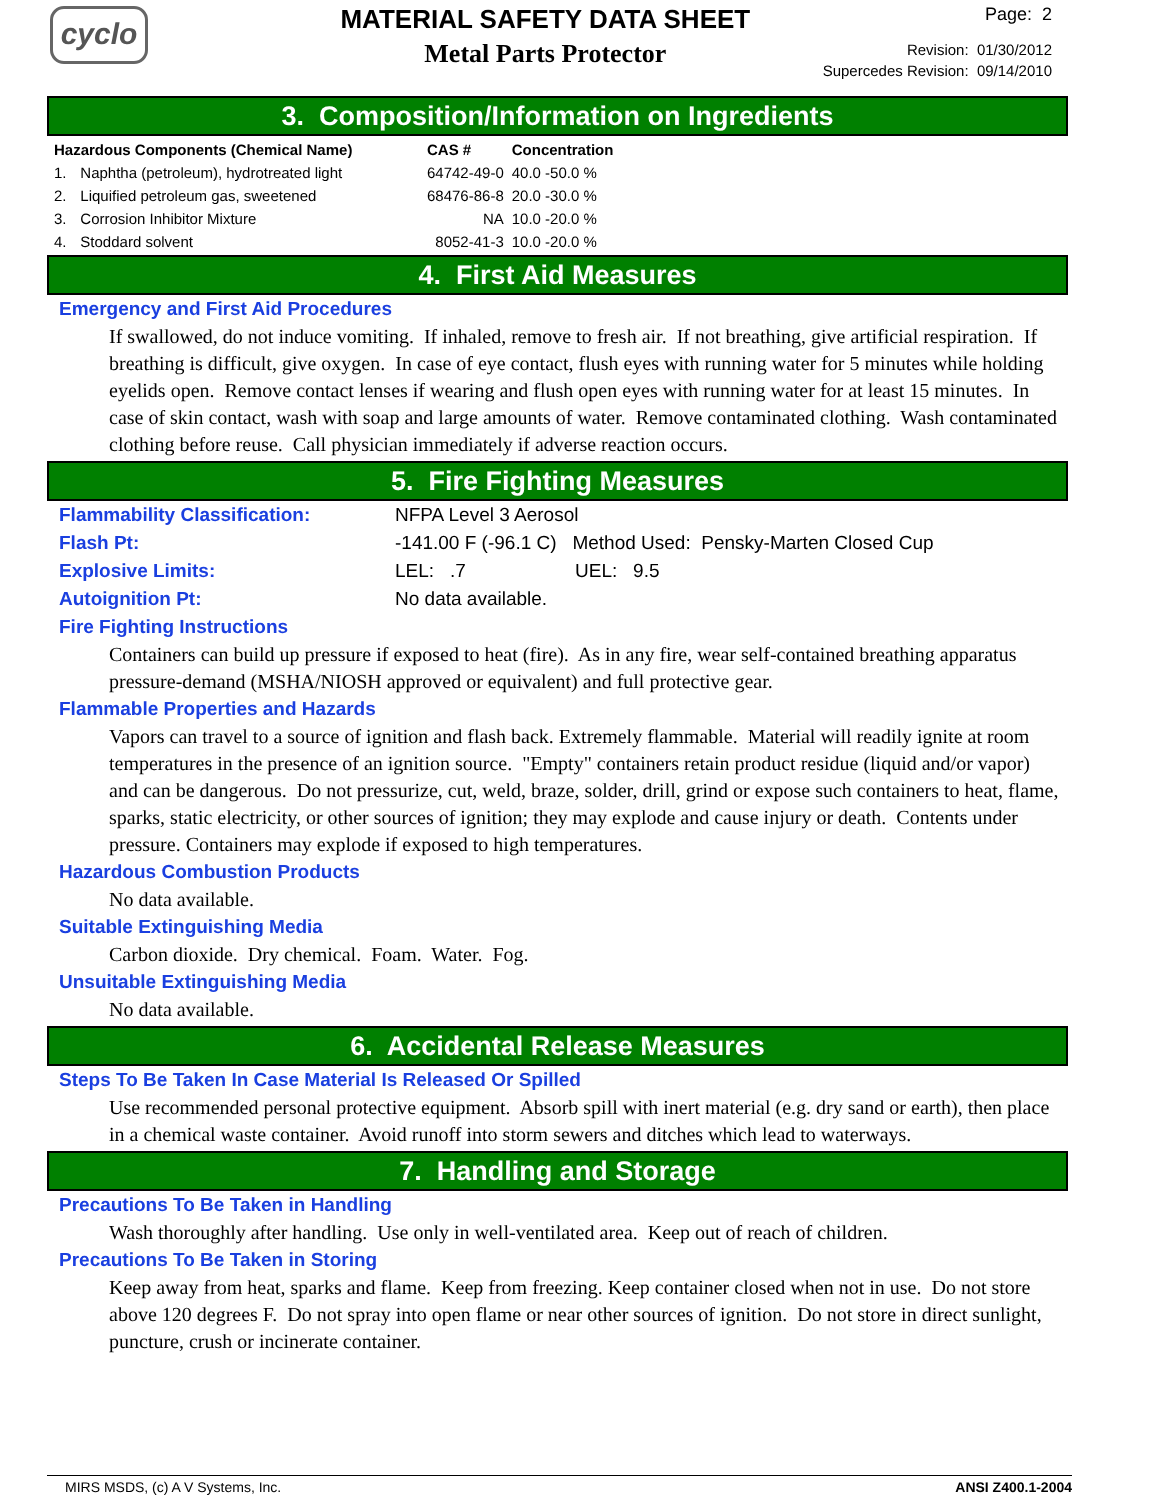cyclo
MATERIAL SAFETY DATA SHEET
Metal Parts Protector
Page: 2
Revision: 01/30/2012
Supercedes Revision: 09/14/2010
3. Composition/Information on Ingredients
| Hazardous Components (Chemical Name) | | CAS # | Concentration |
| --- | --- | --- | --- |
| 1. | Naphtha (petroleum), hydrotreated light | 64742-49-0 | 40.0 -50.0 % |
| 2. | Liquified petroleum gas, sweetened | 68476-86-8 | 20.0 -30.0 % |
| 3. | Corrosion Inhibitor Mixture | NA | 10.0 -20.0 % |
| 4. | Stoddard solvent | 8052-41-3 | 10.0 -20.0 % |
4. First Aid Measures
Emergency and First Aid Procedures
If swallowed, do not induce vomiting. If inhaled, remove to fresh air. If not breathing, give artificial respiration. If breathing is difficult, give oxygen. In case of eye contact, flush eyes with running water for 5 minutes while holding eyelids open. Remove contact lenses if wearing and flush open eyes with running water for at least 15 minutes. In case of skin contact, wash with soap and large amounts of water. Remove contaminated clothing. Wash contaminated clothing before reuse. Call physician immediately if adverse reaction occurs.
5. Fire Fighting Measures
Flammability Classification: NFPA Level 3 Aerosol
Flash Pt: -141.00 F (-96.1 C) Method Used: Pensky-Marten Closed Cup
Explosive Limits: LEL: .7 UEL: 9.5
Autoignition Pt: No data available.
Fire Fighting Instructions
Containers can build up pressure if exposed to heat (fire). As in any fire, wear self-contained breathing apparatus pressure-demand (MSHA/NIOSH approved or equivalent) and full protective gear.
Flammable Properties and Hazards
Vapors can travel to a source of ignition and flash back. Extremely flammable. Material will readily ignite at room temperatures in the presence of an ignition source. "Empty" containers retain product residue (liquid and/or vapor) and can be dangerous. Do not pressurize, cut, weld, braze, solder, drill, grind or expose such containers to heat, flame, sparks, static electricity, or other sources of ignition; they may explode and cause injury or death. Contents under pressure. Containers may explode if exposed to high temperatures.
Hazardous Combustion Products
No data available.
Suitable Extinguishing Media
Carbon dioxide. Dry chemical. Foam. Water. Fog.
Unsuitable Extinguishing Media
No data available.
6. Accidental Release Measures
Steps To Be Taken In Case Material Is Released Or Spilled
Use recommended personal protective equipment. Absorb spill with inert material (e.g. dry sand or earth), then place in a chemical waste container. Avoid runoff into storm sewers and ditches which lead to waterways.
7. Handling and Storage
Precautions To Be Taken in Handling
Wash thoroughly after handling. Use only in well-ventilated area. Keep out of reach of children.
Precautions To Be Taken in Storing
Keep away from heat, sparks and flame. Keep from freezing. Keep container closed when not in use. Do not store above 120 degrees F. Do not spray into open flame or near other sources of ignition. Do not store in direct sunlight, puncture, crush or incinerate container.
MIRS MSDS, (c) A V Systems, Inc. ANSI Z400.1-2004